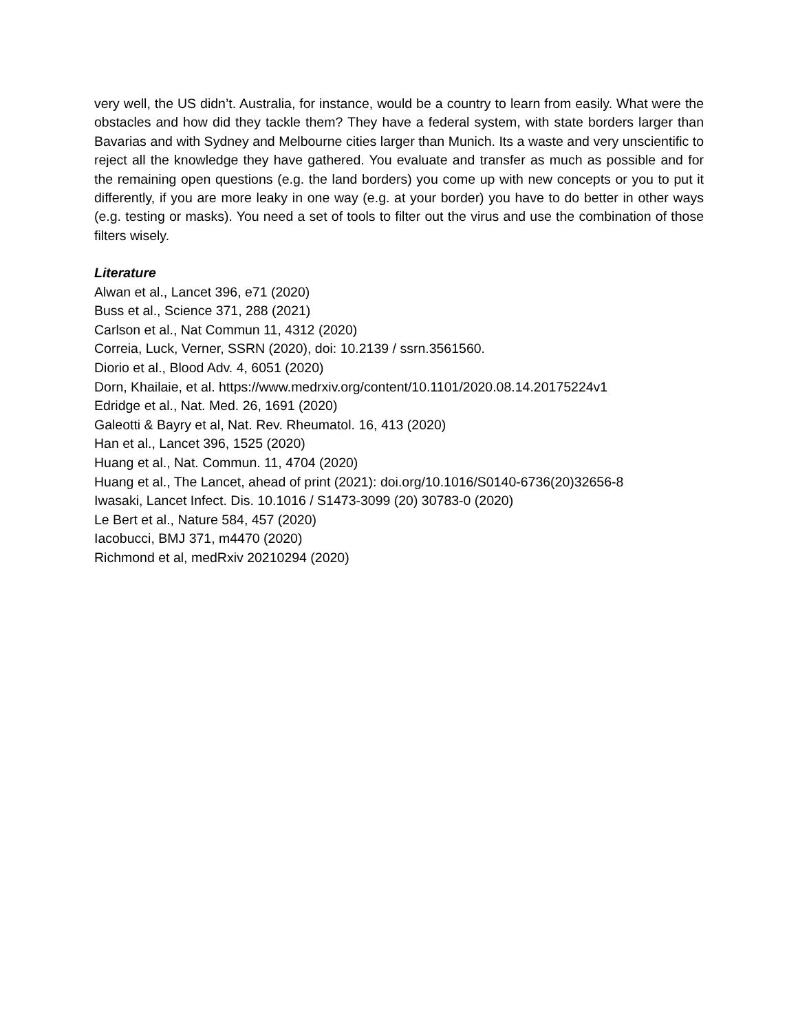very well, the US didn’t. Australia, for instance, would be a country to learn from easily. What were the obstacles and how did they tackle them? They have a federal system, with state borders larger than Bavarias and with Sydney and Melbourne cities larger than Munich. Its a waste and very unscientific to reject all the knowledge they have gathered. You evaluate and transfer as much as possible and for the remaining open questions (e.g. the land borders) you come up with new concepts or you to put it differently, if you are more leaky in one way (e.g. at your border) you have to do better in other ways (e.g. testing or masks). You need a set of tools to filter out the virus and use the combination of those filters wisely.
Literature
Alwan et al., Lancet 396, e71 (2020)
Buss et al., Science 371, 288 (2021)
Carlson et al., Nat Commun 11, 4312 (2020)
Correia, Luck, Verner, SSRN (2020), doi: 10.2139 / ssrn.3561560.
Diorio et al., Blood Adv. 4, 6051 (2020)
Dorn, Khailaie, et al. https://www.medrxiv.org/content/10.1101/2020.08.14.20175224v1
Edridge et al., Nat. Med. 26, 1691 (2020)
Galeotti & Bayry et al, Nat. Rev. Rheumatol. 16, 413 (2020)
Han et al., Lancet 396, 1525 (2020)
Huang et al., Nat. Commun. 11, 4704 (2020)
Huang et al., The Lancet, ahead of print (2021): doi.org/10.1016/S0140-6736(20)32656-8
Iwasaki, Lancet Infect. Dis. 10.1016 / S1473-3099 (20) 30783-0 (2020)
Le Bert et al., Nature 584, 457 (2020)
Iacobucci, BMJ 371, m4470 (2020)
Richmond et al, medRxiv 20210294 (2020)